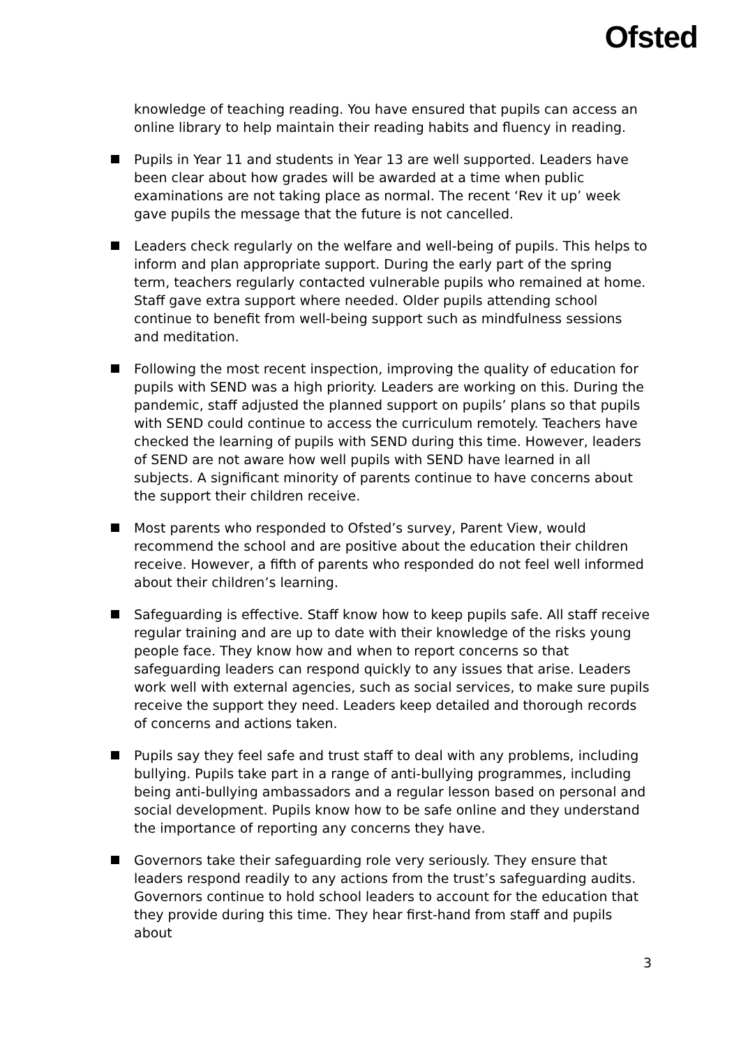Ofsted
knowledge of teaching reading. You have ensured that pupils can access an online library to help maintain their reading habits and fluency in reading.
Pupils in Year 11 and students in Year 13 are well supported. Leaders have been clear about how grades will be awarded at a time when public examinations are not taking place as normal. The recent ‘Rev it up’ week gave pupils the message that the future is not cancelled.
Leaders check regularly on the welfare and well-being of pupils. This helps to inform and plan appropriate support. During the early part of the spring term, teachers regularly contacted vulnerable pupils who remained at home. Staff gave extra support where needed. Older pupils attending school continue to benefit from well-being support such as mindfulness sessions and meditation.
Following the most recent inspection, improving the quality of education for pupils with SEND was a high priority. Leaders are working on this. During the pandemic, staff adjusted the planned support on pupils’ plans so that pupils with SEND could continue to access the curriculum remotely. Teachers have checked the learning of pupils with SEND during this time. However, leaders of SEND are not aware how well pupils with SEND have learned in all subjects. A significant minority of parents continue to have concerns about the support their children receive.
Most parents who responded to Ofsted’s survey, Parent View, would recommend the school and are positive about the education their children receive. However, a fifth of parents who responded do not feel well informed about their children’s learning.
Safeguarding is effective. Staff know how to keep pupils safe. All staff receive regular training and are up to date with their knowledge of the risks young people face. They know how and when to report concerns so that safeguarding leaders can respond quickly to any issues that arise. Leaders work well with external agencies, such as social services, to make sure pupils receive the support they need. Leaders keep detailed and thorough records of concerns and actions taken.
Pupils say they feel safe and trust staff to deal with any problems, including bullying. Pupils take part in a range of anti-bullying programmes, including being anti-bullying ambassadors and a regular lesson based on personal and social development. Pupils know how to be safe online and they understand the importance of reporting any concerns they have.
Governors take their safeguarding role very seriously. They ensure that leaders respond readily to any actions from the trust’s safeguarding audits. Governors continue to hold school leaders to account for the education that they provide during this time. They hear first-hand from staff and pupils about
3